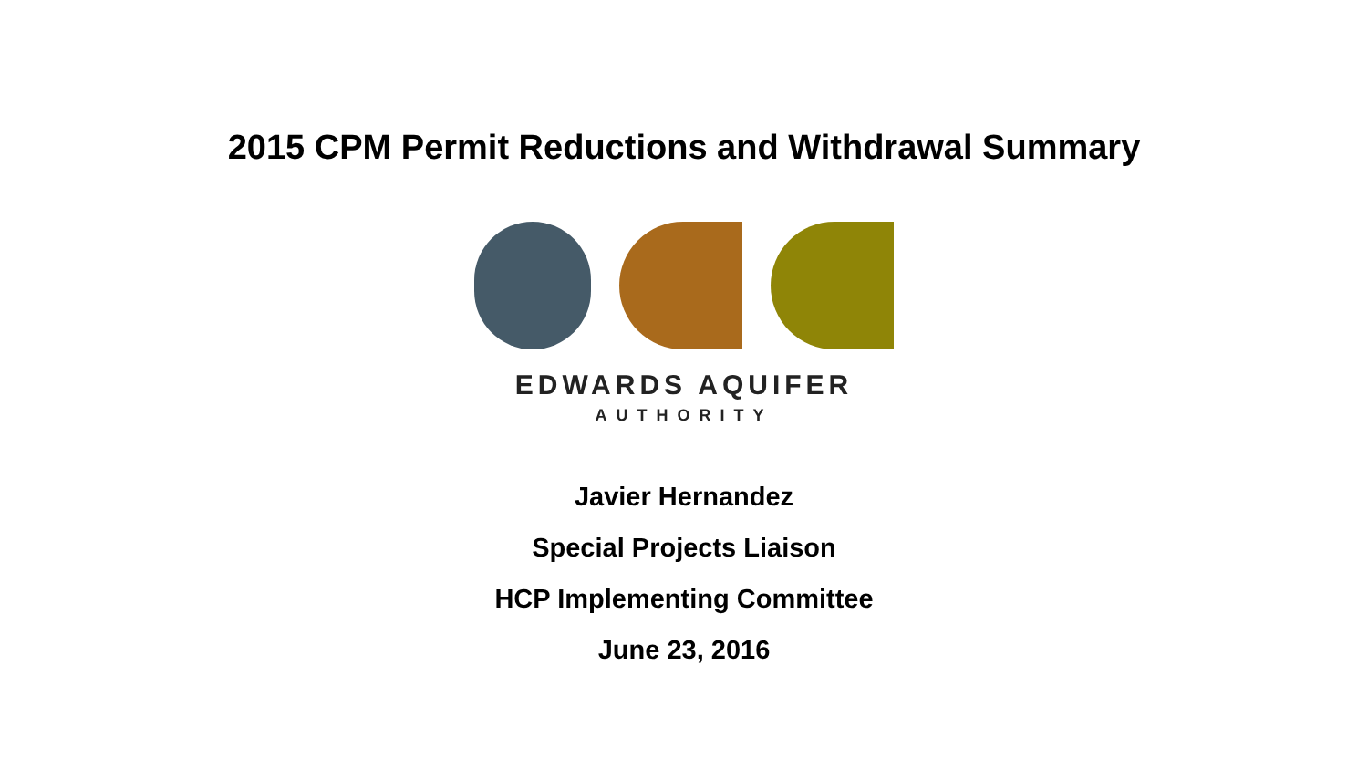2015 CPM Permit Reductions and Withdrawal Summary
EDWARDS AQUIFER
AUTHORITY
Javier Hernandez
Special Projects Liaison
HCP Implementing Committee
June 23, 2016